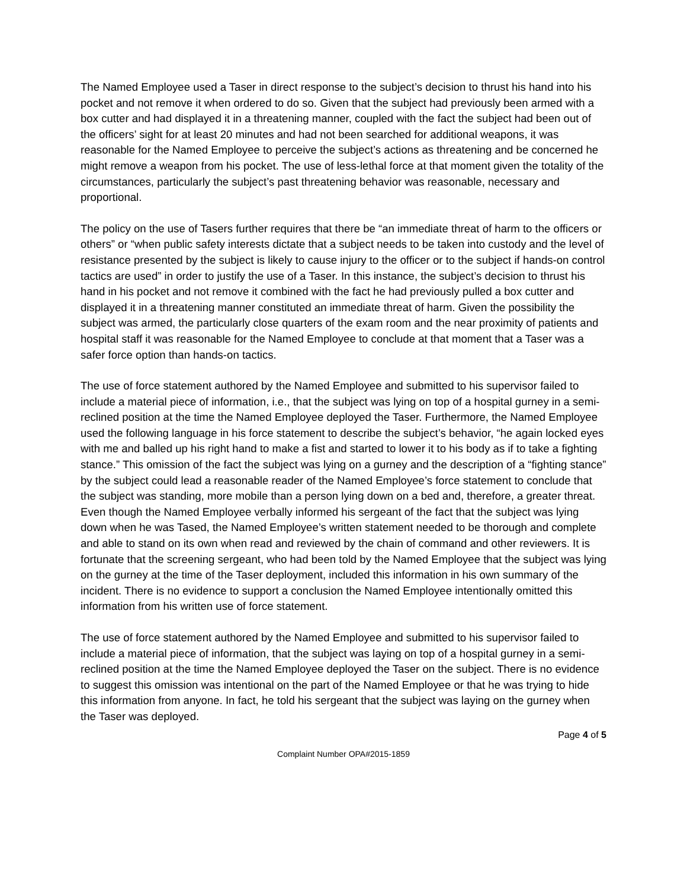The Named Employee used a Taser in direct response to the subject’s decision to thrust his hand into his pocket and not remove it when ordered to do so. Given that the subject had previously been armed with a box cutter and had displayed it in a threatening manner, coupled with the fact the subject had been out of the officers’ sight for at least 20 minutes and had not been searched for additional weapons, it was reasonable for the Named Employee to perceive the subject’s actions as threatening and be concerned he might remove a weapon from his pocket. The use of less-lethal force at that moment given the totality of the circumstances, particularly the subject’s past threatening behavior was reasonable, necessary and proportional.
The policy on the use of Tasers further requires that there be “an immediate threat of harm to the officers or others” or “when public safety interests dictate that a subject needs to be taken into custody and the level of resistance presented by the subject is likely to cause injury to the officer or to the subject if hands-on control tactics are used” in order to justify the use of a Taser. In this instance, the subject’s decision to thrust his hand in his pocket and not remove it combined with the fact he had previously pulled a box cutter and displayed it in a threatening manner constituted an immediate threat of harm. Given the possibility the subject was armed, the particularly close quarters of the exam room and the near proximity of patients and hospital staff it was reasonable for the Named Employee to conclude at that moment that a Taser was a safer force option than hands-on tactics.
The use of force statement authored by the Named Employee and submitted to his supervisor failed to include a material piece of information, i.e., that the subject was lying on top of a hospital gurney in a semi-reclined position at the time the Named Employee deployed the Taser. Furthermore, the Named Employee used the following language in his force statement to describe the subject’s behavior, “he again locked eyes with me and balled up his right hand to make a fist and started to lower it to his body as if to take a fighting stance.” This omission of the fact the subject was lying on a gurney and the description of a “fighting stance” by the subject could lead a reasonable reader of the Named Employee’s force statement to conclude that the subject was standing, more mobile than a person lying down on a bed and, therefore, a greater threat. Even though the Named Employee verbally informed his sergeant of the fact that the subject was lying down when he was Tased, the Named Employee’s written statement needed to be thorough and complete and able to stand on its own when read and reviewed by the chain of command and other reviewers. It is fortunate that the screening sergeant, who had been told by the Named Employee that the subject was lying on the gurney at the time of the Taser deployment, included this information in his own summary of the incident. There is no evidence to support a conclusion the Named Employee intentionally omitted this information from his written use of force statement.
The use of force statement authored by the Named Employee and submitted to his supervisor failed to include a material piece of information, that the subject was laying on top of a hospital gurney in a semi-reclined position at the time the Named Employee deployed the Taser on the subject. There is no evidence to suggest this omission was intentional on the part of the Named Employee or that he was trying to hide this information from anyone. In fact, he told his sergeant that the subject was laying on the gurney when the Taser was deployed.
Page 4 of 5
Complaint Number OPA#2015-1859